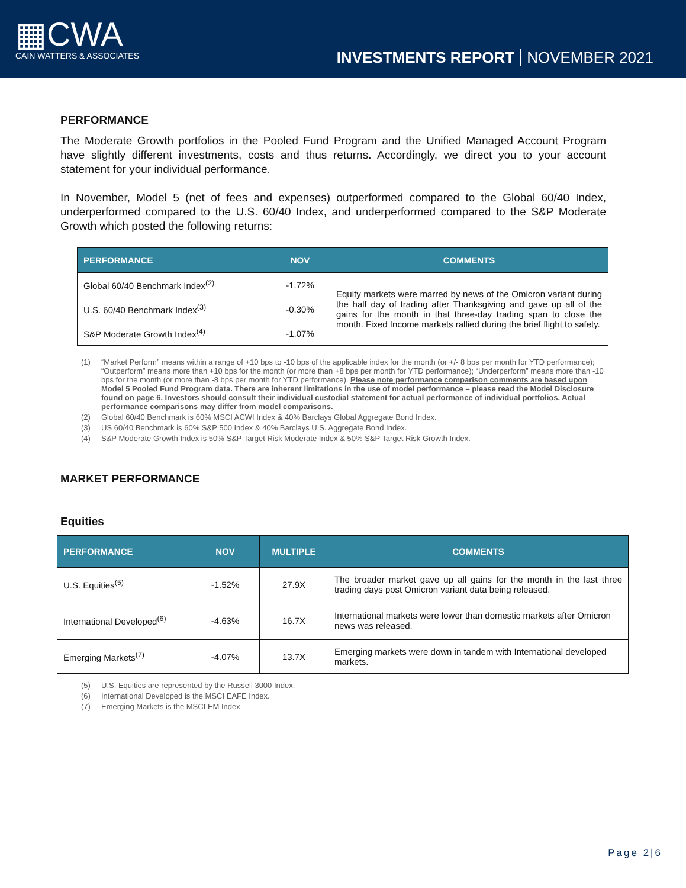▦CWA
CAIN WATTERS & ASSOCIATES
INVESTMENTS REPORT NOVEMBER 2021
PERFORMANCE
The Moderate Growth portfolios in the Pooled Fund Program and the Unified Managed Account Program have slightly different investments, costs and thus returns. Accordingly, we direct you to your account statement for your individual performance.
In November, Model 5 (net of fees and expenses) outperformed compared to the Global 60/40 Index, underperformed compared to the U.S. 60/40 Index, and underperformed compared to the S&P Moderate Growth which posted the following returns:
| PERFORMANCE | NOV | COMMENTS |
| --- | --- | --- |
| Global 60/40 Benchmark Index<sup>(2)</sup> | -1.72% | Equity markets were marred by news of the Omicron variant during the half day of trading after Thanksgiving and gave up all of the gains for the month in that three-day trading span to close the month. Fixed Income markets rallied during the brief flight to safety. |
| U.S. 60/40 Benchmark Index<sup>(3)</sup> | -0.30% | |
| S&P Moderate Growth Index<sup>(4)</sup> | -1.07% | |
(1) “Market Perform” means within a range of +10 bps to -10 bps of the applicable index for the month (or +/- 8 bps per month for YTD performance); “Outperform” means more than +10 bps for the month (or more than +8 bps per month for YTD performance); “Underperform” means more than -10 bps for the month (or more than -8 bps per month for YTD performance). Please note performance comparison comments are based upon Model 5 Pooled Fund Program data. There are inherent limitations in the use of model performance – please read the Model Disclosure found on page 6. Investors should consult their individual custodial statement for actual performance of individual portfolios. Actual performance comparisons may differ from model comparisons.
(2) Global 60/40 Benchmark is 60% MSCI ACWI Index & 40% Barclays Global Aggregate Bond Index.
(3) US 60/40 Benchmark is 60% S&P 500 Index & 40% Barclays U.S. Aggregate Bond Index.
(4) S&P Moderate Growth Index is 50% S&P Target Risk Moderate Index & 50% S&P Target Risk Growth Index.
MARKET PERFORMANCE
Equities
| PERFORMANCE | NOV | MULTIPLE | COMMENTS |
| --- | --- | --- | --- |
| U.S. Equities<sup>(5)</sup> | -1.52% | 27.9X | The broader market gave up all gains for the month in the last three trading days post Omicron variant data being released. |
| International Developed<sup>(6)</sup> | -4.63% | 16.7X | International markets were lower than domestic markets after Omicron news was released. |
| Emerging Markets<sup>(7)</sup> | -4.07% | 13.7X | Emerging markets were down in tandem with International developed markets. |
(5) U.S. Equities are represented by the Russell 3000 Index.
(6) International Developed is the MSCI EAFE Index.
(7) Emerging Markets is the MSCI EM Index.
Page 2|6